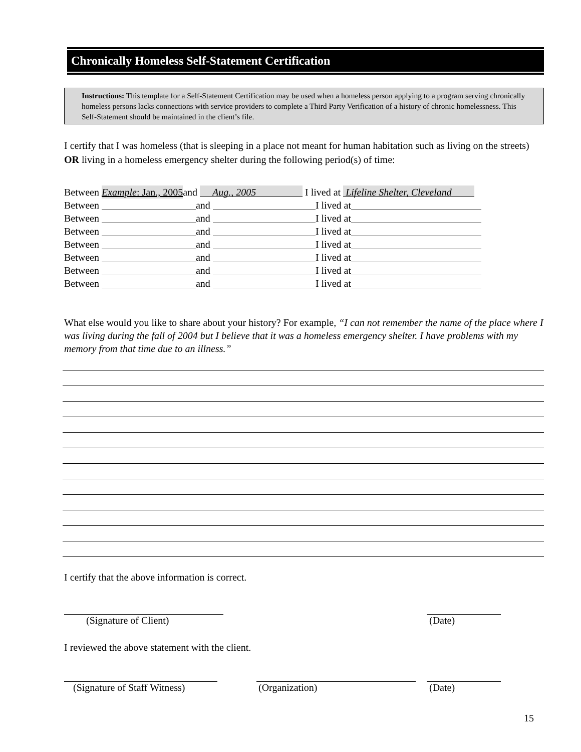Chronically Homeless Self-Statement Certification
Instructions: This template for a Self-Statement Certification may be used when a homeless person applying to a program serving chronically homeless persons lacks connections with service providers to complete a Third Party Verification of a history of chronic homelessness. This Self-Statement should be maintained in the client’s file.
I certify that I was homeless (that is sleeping in a place not meant for human habitation such as living on the streets) OR living in a homeless emergency shelter during the following period(s) of time:
Between Example: Jan., 2005 and Aug., 2005 I lived at Lifeline Shelter, Cleveland
Between and I lived at
Between and I lived at
Between and I lived at
Between and I lived at
Between and I lived at
Between and I lived at
Between and I lived at
What else would you like to share about your history? For example, “I can not remember the name of the place where I was living during the fall of 2004 but I believe that it was a homeless emergency shelter. I have problems with my memory from that time due to an illness.”
I certify that the above information is correct.
(Signature of Client) (Date)
I reviewed the above statement with the client.
(Signature of Staff Witness) (Organization) (Date)
15